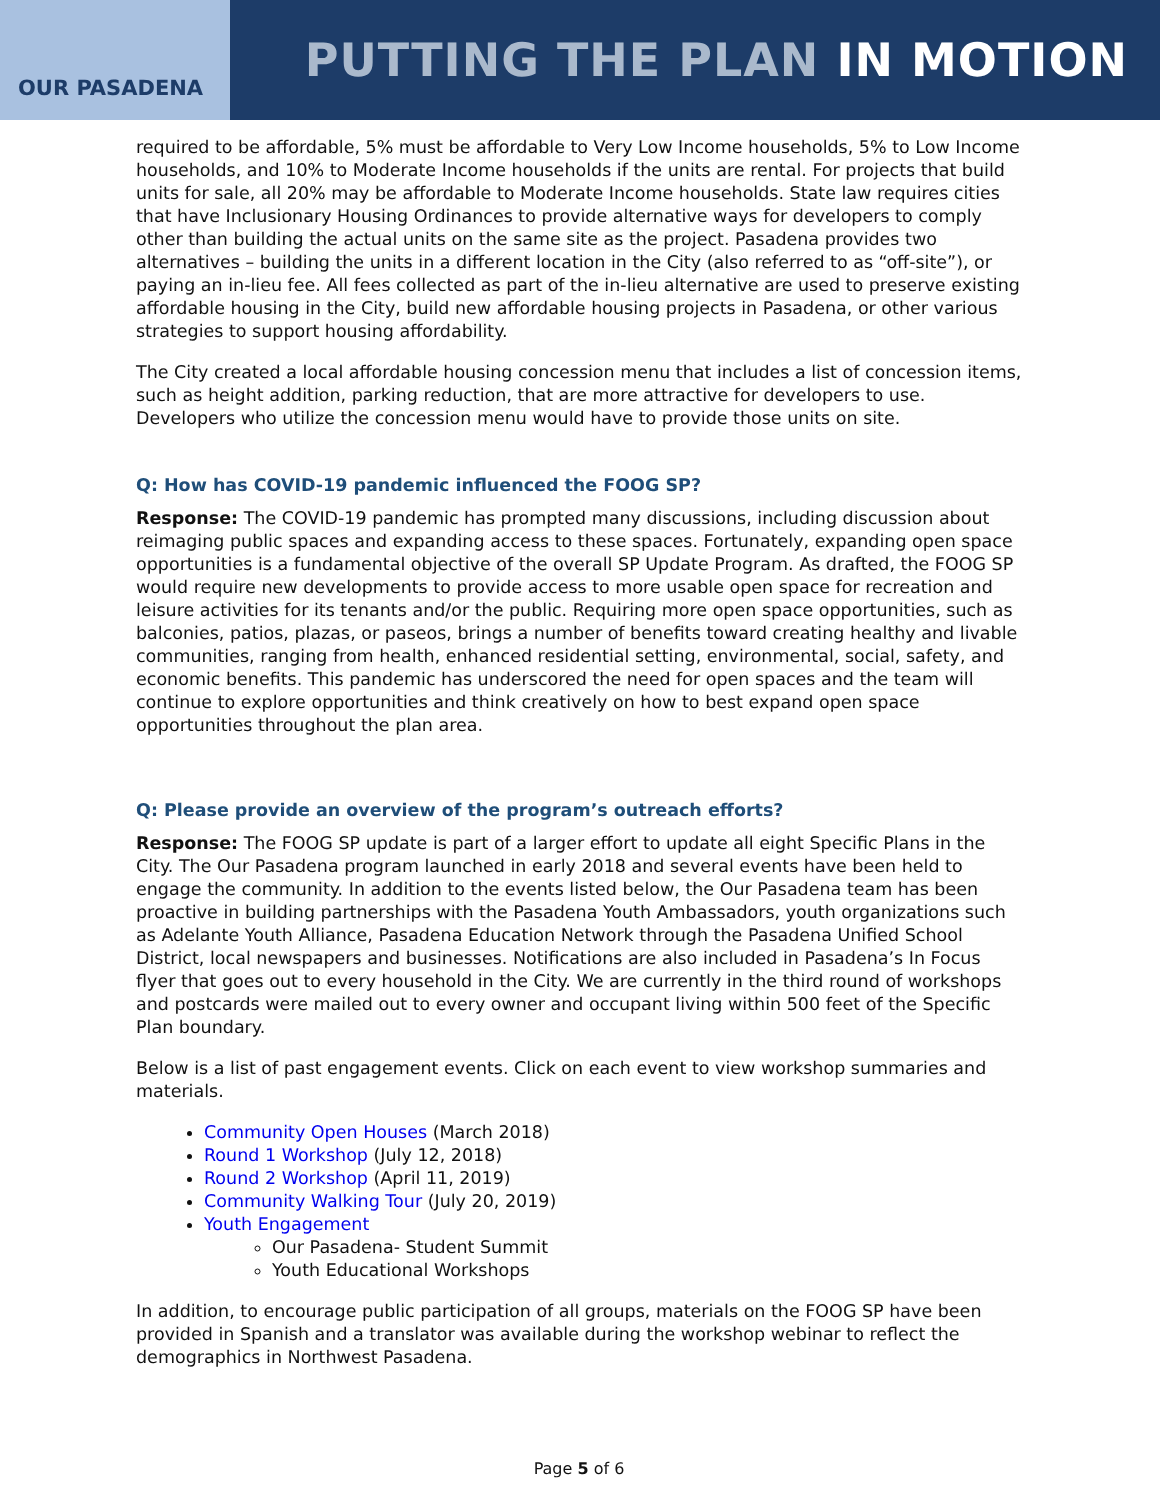OUR PASADENA
PUTTING THE PLAN IN MOTION
required to be affordable, 5% must be affordable to Very Low Income households, 5% to Low Income households, and 10% to Moderate Income households if the units are rental. For projects that build units for sale, all 20% may be affordable to Moderate Income households. State law requires cities that have Inclusionary Housing Ordinances to provide alternative ways for developers to comply other than building the actual units on the same site as the project. Pasadena provides two alternatives – building the units in a different location in the City (also referred to as “off-site”), or paying an in-lieu fee. All fees collected as part of the in-lieu alternative are used to preserve existing affordable housing in the City, build new affordable housing projects in Pasadena, or other various strategies to support housing affordability.
The City created a local affordable housing concession menu that includes a list of concession items, such as height addition, parking reduction, that are more attractive for developers to use. Developers who utilize the concession menu would have to provide those units on site.
Q: How has COVID-19 pandemic influenced the FOOG SP?
Response: The COVID-19 pandemic has prompted many discussions, including discussion about reimaging public spaces and expanding access to these spaces. Fortunately, expanding open space opportunities is a fundamental objective of the overall SP Update Program. As drafted, the FOOG SP would require new developments to provide access to more usable open space for recreation and leisure activities for its tenants and/or the public. Requiring more open space opportunities, such as balconies, patios, plazas, or paseos, brings a number of benefits toward creating healthy and livable communities, ranging from health, enhanced residential setting, environmental, social, safety, and economic benefits. This pandemic has underscored the need for open spaces and the team will continue to explore opportunities and think creatively on how to best expand open space opportunities throughout the plan area.
Q: Please provide an overview of the program’s outreach efforts?
Response: The FOOG SP update is part of a larger effort to update all eight Specific Plans in the City. The Our Pasadena program launched in early 2018 and several events have been held to engage the community. In addition to the events listed below, the Our Pasadena team has been proactive in building partnerships with the Pasadena Youth Ambassadors, youth organizations such as Adelante Youth Alliance, Pasadena Education Network through the Pasadena Unified School District, local newspapers and businesses. Notifications are also included in Pasadena’s In Focus flyer that goes out to every household in the City. We are currently in the third round of workshops and postcards were mailed out to every owner and occupant living within 500 feet of the Specific Plan boundary.
Below is a list of past engagement events. Click on each event to view workshop summaries and materials.
Community Open Houses (March 2018)
Round 1 Workshop (July 12, 2018)
Round 2 Workshop (April 11, 2019)
Community Walking Tour (July 20, 2019)
Youth Engagement
Our Pasadena- Student Summit
Youth Educational Workshops
In addition, to encourage public participation of all groups, materials on the FOOG SP have been provided in Spanish and a translator was available during the workshop webinar to reflect the demographics in Northwest Pasadena.
Page 5 of 6